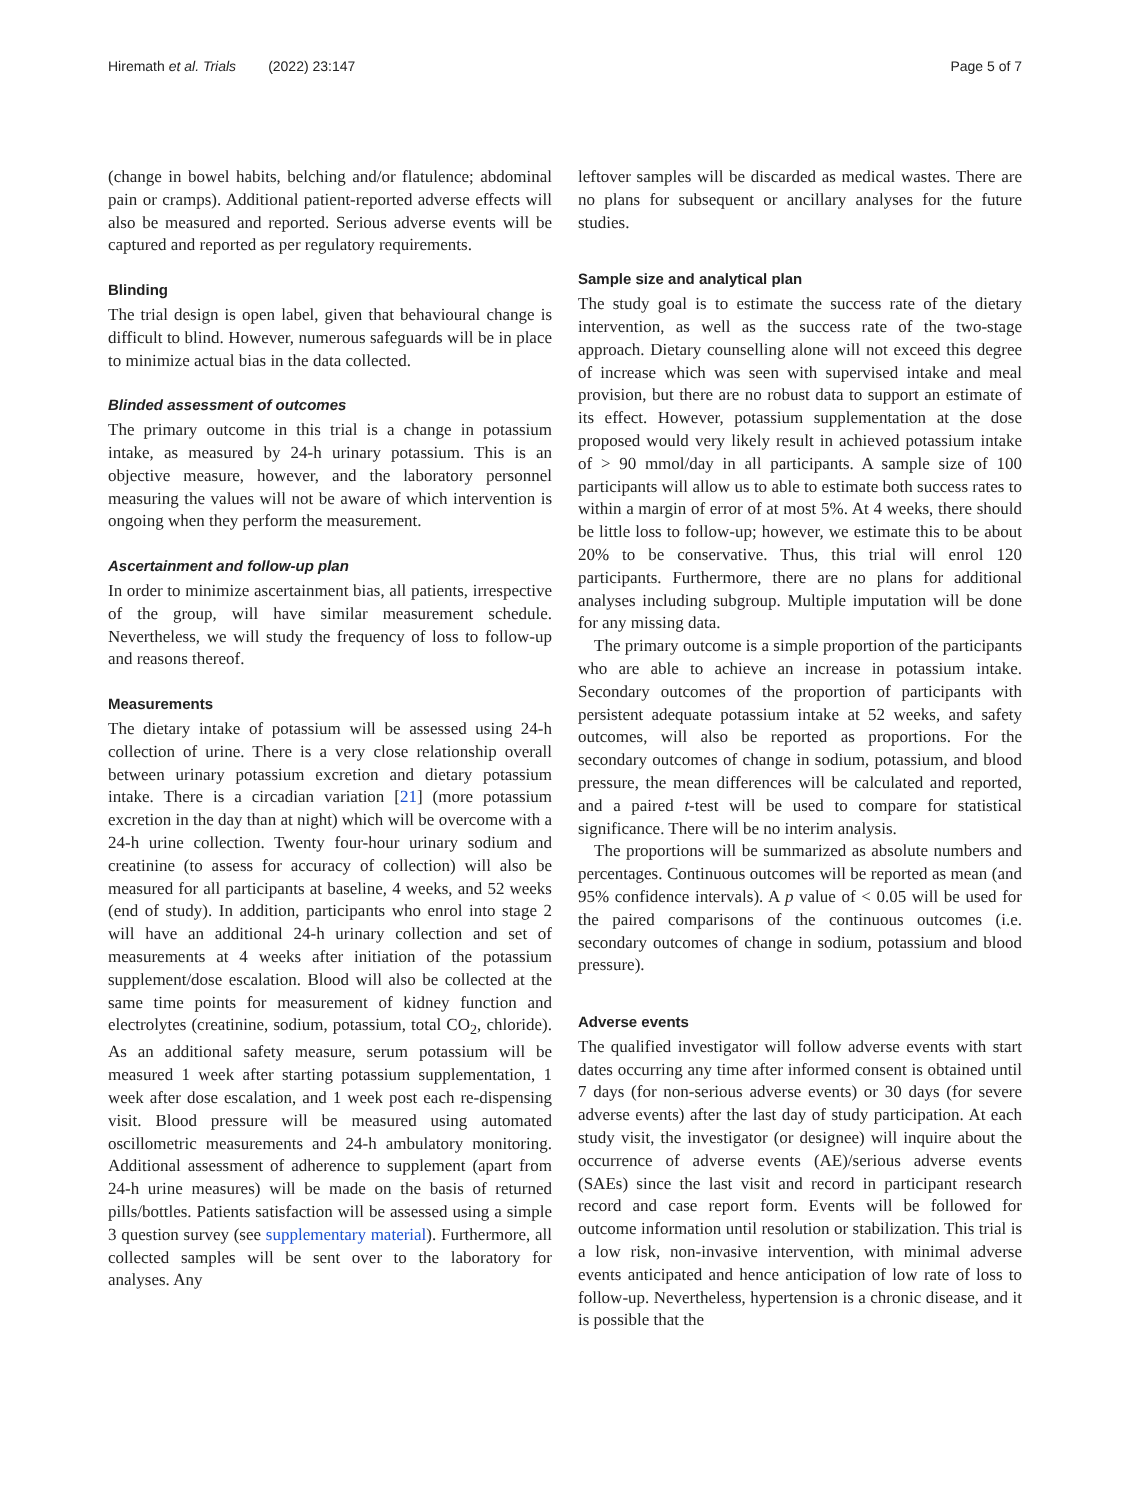Hiremath et al. Trials (2022) 23:147
Page 5 of 7
(change in bowel habits, belching and/or flatulence; abdominal pain or cramps). Additional patient-reported adverse effects will also be measured and reported. Serious adverse events will be captured and reported as per regulatory requirements.
Blinding
The trial design is open label, given that behavioural change is difficult to blind. However, numerous safeguards will be in place to minimize actual bias in the data collected.
Blinded assessment of outcomes
The primary outcome in this trial is a change in potassium intake, as measured by 24-h urinary potassium. This is an objective measure, however, and the laboratory personnel measuring the values will not be aware of which intervention is ongoing when they perform the measurement.
Ascertainment and follow-up plan
In order to minimize ascertainment bias, all patients, irrespective of the group, will have similar measurement schedule. Nevertheless, we will study the frequency of loss to follow-up and reasons thereof.
Measurements
The dietary intake of potassium will be assessed using 24-h collection of urine. There is a very close relationship overall between urinary potassium excretion and dietary potassium intake. There is a circadian variation [21] (more potassium excretion in the day than at night) which will be overcome with a 24-h urine collection. Twenty four-hour urinary sodium and creatinine (to assess for accuracy of collection) will also be measured for all participants at baseline, 4 weeks, and 52 weeks (end of study). In addition, participants who enrol into stage 2 will have an additional 24-h urinary collection and set of measurements at 4 weeks after initiation of the potassium supplement/dose escalation. Blood will also be collected at the same time points for measurement of kidney function and electrolytes (creatinine, sodium, potassium, total CO<sub>2</sub>, chloride). As an additional safety measure, serum potassium will be measured 1 week after starting potassium supplementation, 1 week after dose escalation, and 1 week post each re-dispensing visit. Blood pressure will be measured using automated oscillometric measurements and 24-h ambulatory monitoring. Additional assessment of adherence to supplement (apart from 24-h urine measures) will be made on the basis of returned pills/bottles. Patients satisfaction will be assessed using a simple 3 question survey (see supplementary material). Furthermore, all collected samples will be sent over to the laboratory for analyses. Any
leftover samples will be discarded as medical wastes. There are no plans for subsequent or ancillary analyses for the future studies.
Sample size and analytical plan
The study goal is to estimate the success rate of the dietary intervention, as well as the success rate of the two-stage approach. Dietary counselling alone will not exceed this degree of increase which was seen with supervised intake and meal provision, but there are no robust data to support an estimate of its effect. However, potassium supplementation at the dose proposed would very likely result in achieved potassium intake of > 90 mmol/day in all participants. A sample size of 100 participants will allow us to able to estimate both success rates to within a margin of error of at most 5%. At 4 weeks, there should be little loss to follow-up; however, we estimate this to be about 20% to be conservative. Thus, this trial will enrol 120 participants. Furthermore, there are no plans for additional analyses including subgroup. Multiple imputation will be done for any missing data.
The primary outcome is a simple proportion of the participants who are able to achieve an increase in potassium intake. Secondary outcomes of the proportion of participants with persistent adequate potassium intake at 52 weeks, and safety outcomes, will also be reported as proportions. For the secondary outcomes of change in sodium, potassium, and blood pressure, the mean differences will be calculated and reported, and a paired t-test will be used to compare for statistical significance. There will be no interim analysis.
The proportions will be summarized as absolute numbers and percentages. Continuous outcomes will be reported as mean (and 95% confidence intervals). A p value of < 0.05 will be used for the paired comparisons of the continuous outcomes (i.e. secondary outcomes of change in sodium, potassium and blood pressure).
Adverse events
The qualified investigator will follow adverse events with start dates occurring any time after informed consent is obtained until 7 days (for non-serious adverse events) or 30 days (for severe adverse events) after the last day of study participation. At each study visit, the investigator (or designee) will inquire about the occurrence of adverse events (AE)/serious adverse events (SAEs) since the last visit and record in participant research record and case report form. Events will be followed for outcome information until resolution or stabilization. This trial is a low risk, non-invasive intervention, with minimal adverse events anticipated and hence anticipation of low rate of loss to follow-up. Nevertheless, hypertension is a chronic disease, and it is possible that the